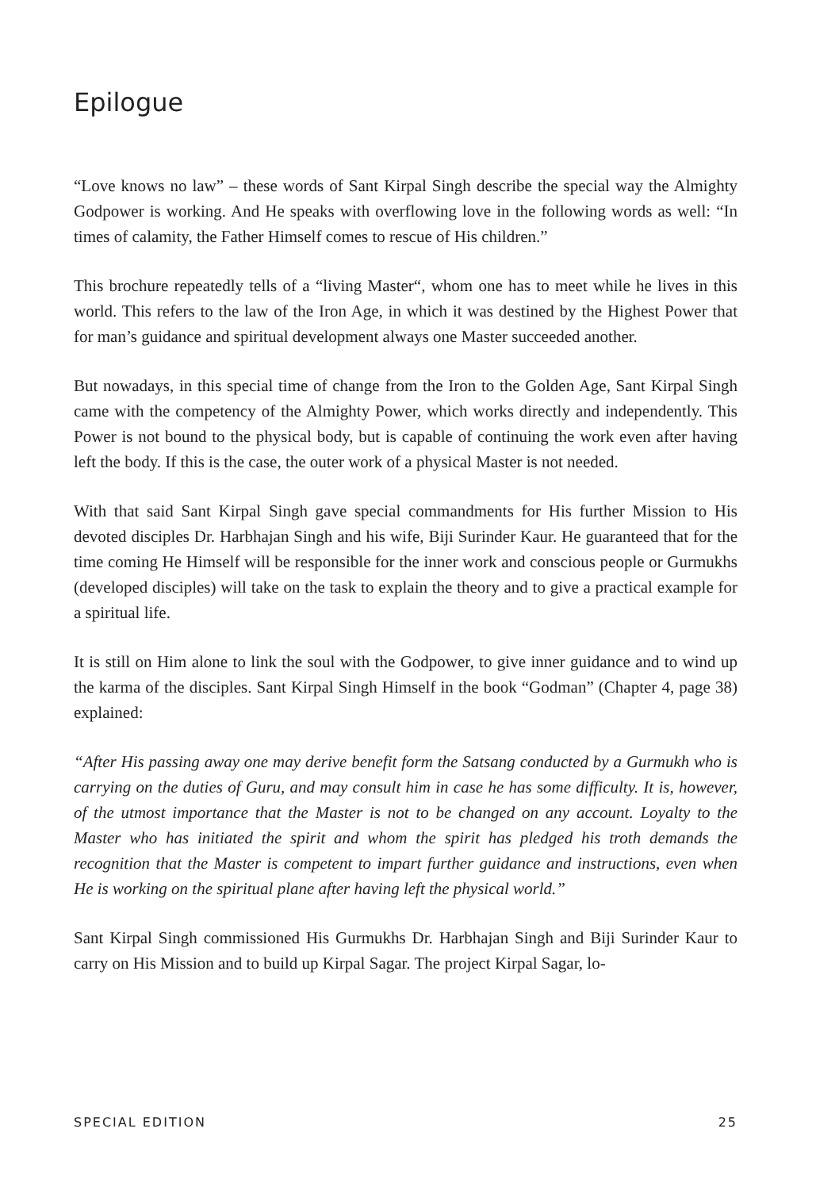Epilogue
“Love knows no law” – these words of Sant Kirpal Singh describe the special way the Almighty Godpower is working. And He speaks with overflowing love in the following words as well: “In times of calamity, the Father Himself comes to rescue of His children.”
This brochure repeatedly tells of a “living Master“, whom one has to meet while he lives in this world. This refers to the law of the Iron Age, in which it was destined by the Highest Power that for man’s guidance and spiritual development always one Master succeeded another.
But nowadays, in this special time of change from the Iron to the Golden Age, Sant Kirpal Singh came with the competency of the Almighty Power, which works directly and independently. This Power is not bound to the physical body, but is capable of continuing the work even after having left the body. If this is the case, the outer work of a physical Master is not needed.
With that said Sant Kirpal Singh gave special commandments for His further Mission to His devoted disciples Dr. Harbhajan Singh and his wife, Biji Surinder Kaur. He guaranteed that for the time coming He Himself will be responsible for the inner work and conscious people or Gurmukhs (developed disciples) will take on the task to explain the theory and to give a practical example for a spiritual life.
It is still on Him alone to link the soul with the Godpower, to give inner guidance and to wind up the karma of the disciples. Sant Kirpal Singh Himself in the book “Godman” (Chapter 4, page 38) explained:
“After His passing away one may derive benefit form the Satsang conducted by a Gurmukh who is carrying on the duties of Guru, and may consult him in case he has some difficulty. It is, however, of the utmost importance that the Master is not to be changed on any account. Loyalty to the Master who has initiated the spirit and whom the spirit has pledged his troth demands the recognition that the Master is competent to impart further guidance and instructions, even when He is working on the spiritual plane after having left the physical world.”
Sant Kirpal Singh commissioned His Gurmukhs Dr. Harbhajan Singh and Biji Surinder Kaur to carry on His Mission and to build up Kirpal Sagar. The project Kirpal Sagar, lo-
SPECIAL EDITION 25